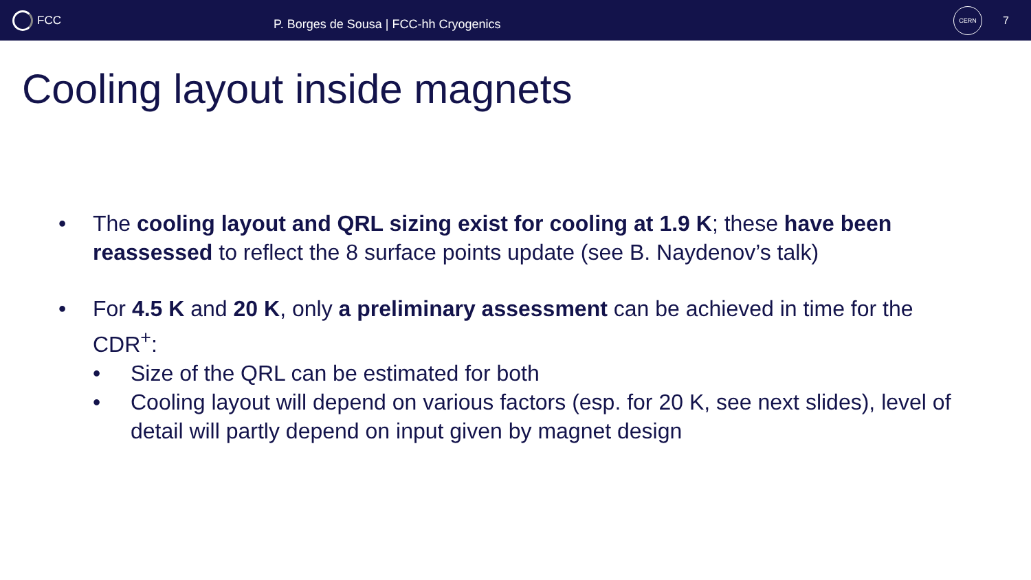FCC
P. Borges de Sousa | FCC-hh Cryogenics
CERN
7
Cooling layout inside magnets
• The cooling layout and QRL sizing exist for cooling at 1.9 K; these have been reassessed to reflect the 8 surface points update (see B. Naydenov’s talk)
• For 4.5 K and 20 K, only a preliminary assessment can be achieved in time for the CDR<sup>+</sup>:
• Size of the QRL can be estimated for both
• Cooling layout will depend on various factors (esp. for 20 K, see next slides), level of detail will partly depend on input given by magnet design